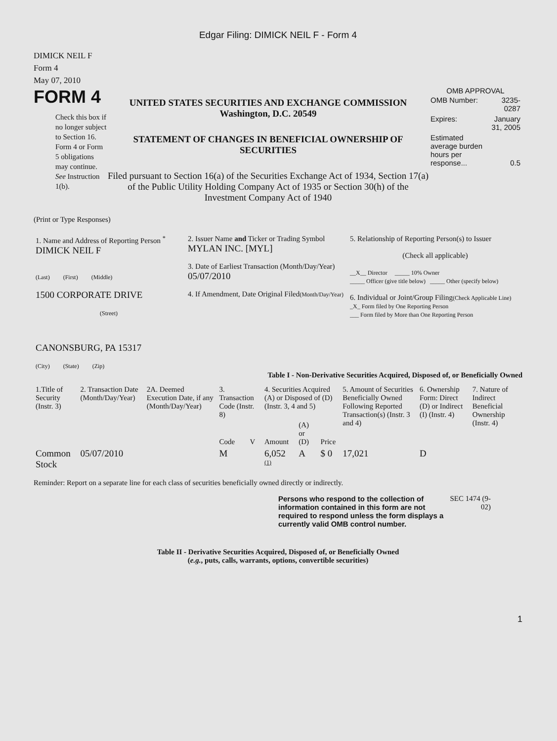Edgar Filing: DIMICK NEIL F - Form 4
DIMICK NEIL F
Form 4
May 07, 2010
FORM 4
Check this box if no longer subject to Section 16. Form 4 or Form 5 obligations may continue. See Instruction 1(b).
UNITED STATES SECURITIES AND EXCHANGE COMMISSION
Washington, D.C. 20549
STATEMENT OF CHANGES IN BENEFICIAL OWNERSHIP OF SECURITIES
Filed pursuant to Section 16(a) of the Securities Exchange Act of 1934, Section 17(a) of the Public Utility Holding Company Act of 1935 or Section 30(h) of the Investment Company Act of 1940
OMB APPROVAL
| OMB Number: | 3235-0287 |
| Expires: | January 31, 2005 |
| Estimated average burden hours per response... | 0.5 |
(Print or Type Responses)
| 1. Name and Address of Reporting Person <sup>*</sup> DIMICK NEIL F (Last) (First) (Middle) 1500 CORPORATE DRIVE (Street) CANONSBURG, PA 15317 (City) (State) (Zip) | 2. Issuer Name and Ticker or Trading Symbol MYLAN INC. [MYL] 3. Date of Earliest Transaction (Month/Day/Year) 05/07/2010 4. If Amendment, Date Original Filed (Month/Day/Year) | 5. Relationship of Reporting Person(s) to Issuer (Check all applicable) __X__ Director _____ 10% Owner _____ Officer (give title below) _____ Other (specify below) 6. Individual or Joint/Group Filing (Check Applicable Line) _X_ Form filed by One Reporting Person ___ Form filed by More than One Reporting Person |
Table I - Non-Derivative Securities Acquired, Disposed of, or Beneficially Owned
| 1.Title of Security (Instr. 3) | 2. Transaction Date (Month/Day/Year) | 2A. Deemed Execution Date, if any (Month/Day/Year) | 3. Transaction Code (Instr. 8) | | 4. Securities Acquired (A) or Disposed of (D) (Instr. 3, 4 and 5) | | | 5. Amount of Securities Beneficially Owned Following Reported Transaction(s) (Instr. 3 and 4) | 6. Ownership Form: Direct (D) or Indirect (I) (Instr. 4) | 7. Nature of Indirect Beneficial Ownership (Instr. 4) |
| --- | --- | --- | --- | --- | --- | --- | --- | --- | --- | --- |
| | | | Code | V | Amount | (A) or (D) | Price | | | |
| Common Stock | 05/07/2010 | | M | | 6,052 <sup>(1)</sup> | A | $ 0 | 17,021 | D | |
Reminder: Report on a separate line for each class of securities beneficially owned directly or indirectly.
Persons who respond to the collection of information contained in this form are not required to respond unless the form displays a currently valid OMB control number.
SEC 1474 (9-02)
Table II - Derivative Securities Acquired, Disposed of, or Beneficially Owned
(e.g., puts, calls, warrants, options, convertible securities)
1